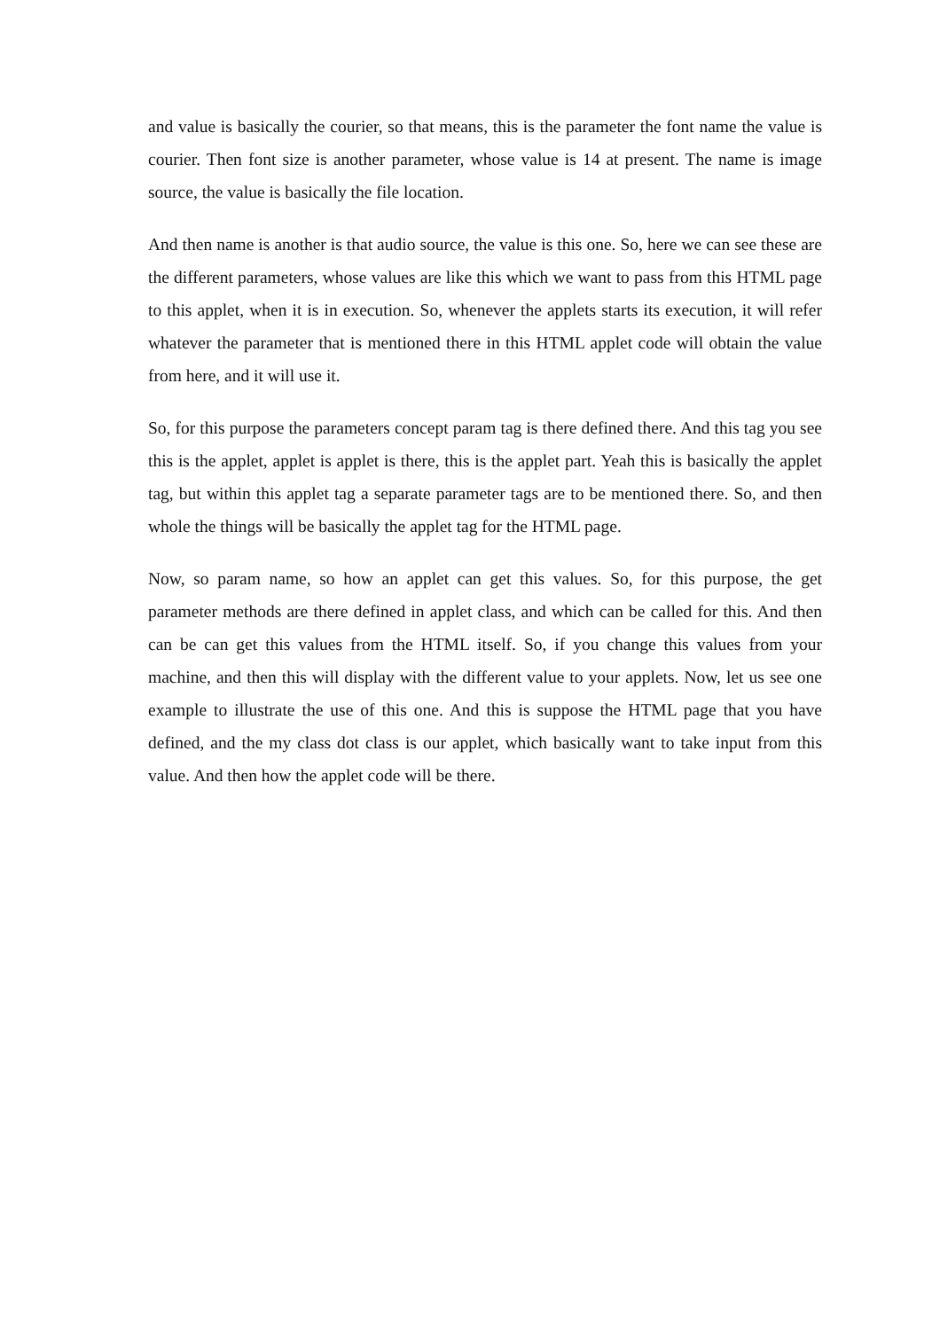and value is basically the courier, so that means, this is the parameter the font name the value is courier. Then font size is another parameter, whose value is 14 at present. The name is image source, the value is basically the file location.
And then name is another is that audio source, the value is this one. So, here we can see these are the different parameters, whose values are like this which we want to pass from this HTML page to this applet, when it is in execution. So, whenever the applets starts its execution, it will refer whatever the parameter that is mentioned there in this HTML applet code will obtain the value from here, and it will use it.
So, for this purpose the parameters concept param tag is there defined there. And this tag you see this is the applet, applet is applet is there, this is the applet part. Yeah this is basically the applet tag, but within this applet tag a separate parameter tags are to be mentioned there. So, and then whole the things will be basically the applet tag for the HTML page.
Now, so param name, so how an applet can get this values. So, for this purpose, the get parameter methods are there defined in applet class, and which can be called for this. And then can be can get this values from the HTML itself. So, if you change this values from your machine, and then this will display with the different value to your applets. Now, let us see one example to illustrate the use of this one. And this is suppose the HTML page that you have defined, and the my class dot class is our applet, which basically want to take input from this value. And then how the applet code will be there.